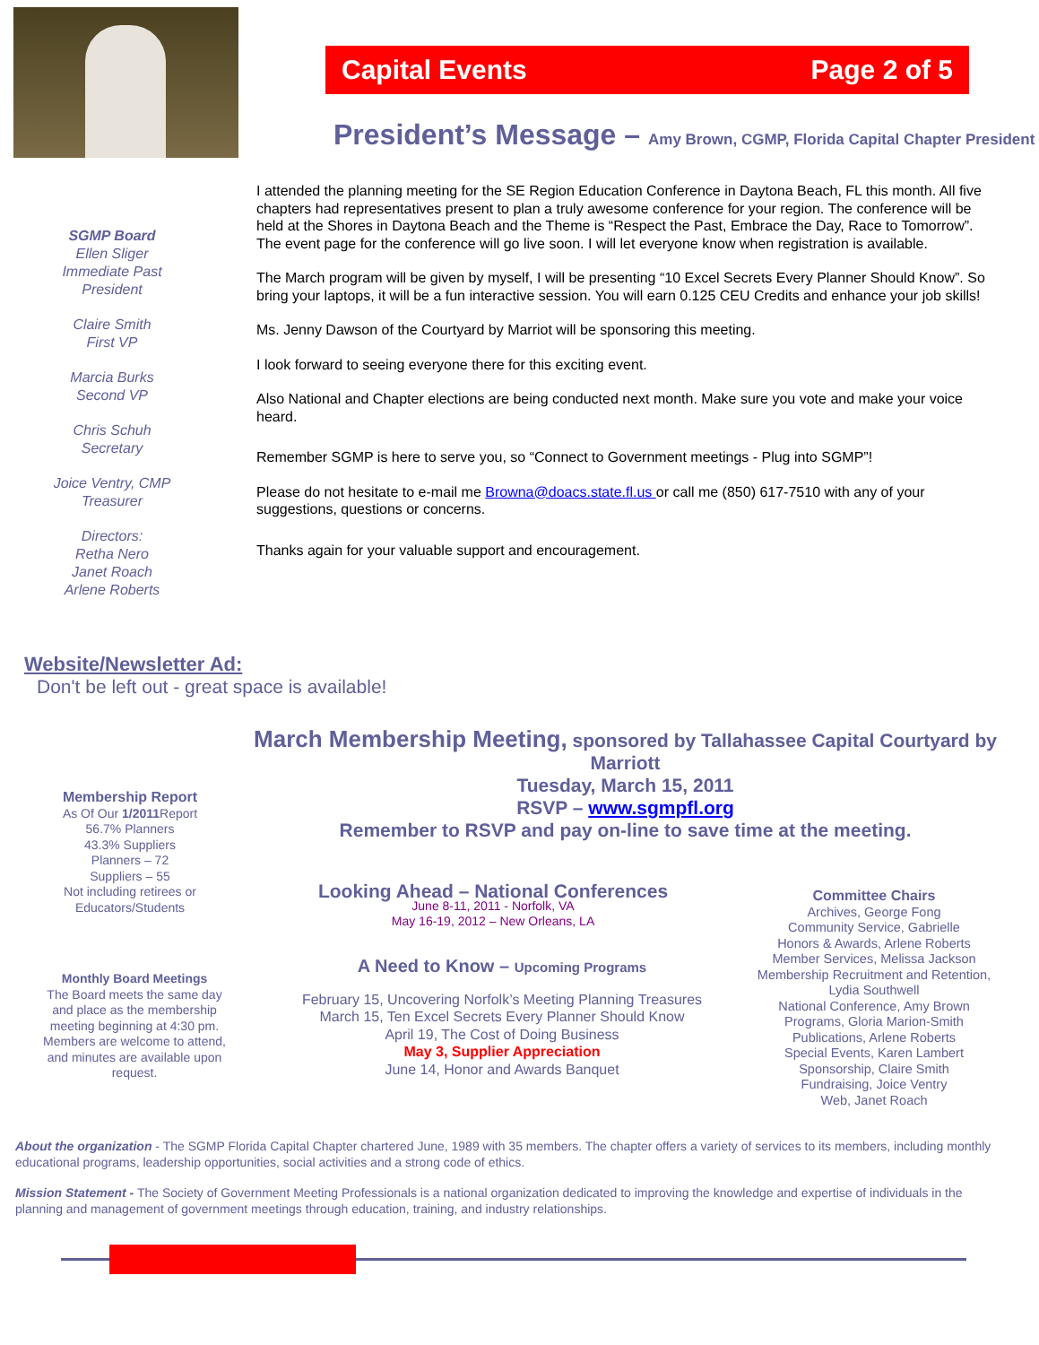Capital Events Page 2 of 5
President’s Message – Amy Brown, CGMP, Florida Capital Chapter President
SGMP Board
Ellen Sliger
Immediate Past
President
Claire Smith
First VP
Marcia Burks
Second VP
Chris Schuh
Secretary
Joice Ventry, CMP
Treasurer
Directors:
Retha Nero
Janet Roach
Arlene Roberts
I attended the planning meeting for the SE Region Education Conference in Daytona Beach, FL this month. All five chapters had representatives present to plan a truly awesome conference for your region. The conference will be held at the Shores in Daytona Beach and the Theme is “Respect the Past, Embrace the Day, Race to Tomorrow”. The event page for the conference will go live soon. I will let everyone know when registration is available.
The March program will be given by myself, I will be presenting “10 Excel Secrets Every Planner Should Know”. So bring your laptops, it will be a fun interactive session. You will earn 0.125 CEU Credits and enhance your job skills!
Ms. Jenny Dawson of the Courtyard by Marriot will be sponsoring this meeting.
I look forward to seeing everyone there for this exciting event.
Also National and Chapter elections are being conducted next month. Make sure you vote and make your voice heard.
Remember SGMP is here to serve you, so “Connect to Government meetings - Plug into SGMP”!
Please do not hesitate to e-mail me Browna@doacs.state.fl.us or call me (850) 617-7510 with any of your suggestions, questions or concerns.
Thanks again for your valuable support and encouragement.
Website/Newsletter Ad:
Don't be left out - great space is available!
March Membership Meeting, sponsored by Tallahassee Capital Courtyard by Marriott
Tuesday, March 15, 2011
RSVP – www.sgmpfl.org
Remember to RSVP and pay on-line to save time at the meeting.
Membership Report
As Of Our 1/2011 Report
56.7% Planners
43.3% Suppliers
Planners – 72
Suppliers – 55
Not including retirees or Educators/Students
Monthly Board Meetings
The Board meets the same day and place as the membership meeting beginning at 4:30 pm. Members are welcome to attend, and minutes are available upon request.
Looking Ahead – National Conferences
June 8-11, 2011 - Norfolk, VA
May 16-19, 2012 – New Orleans, LA
A Need to Know – Upcoming Programs
February 15, Uncovering Norfolk’s Meeting Planning Treasures
March 15, Ten Excel Secrets Every Planner Should Know
April 19, The Cost of Doing Business
May 3, Supplier Appreciation
June 14, Honor and Awards Banquet
Committee Chairs
Archives, George Fong
Community Service, Gabrielle
Honors & Awards, Arlene Roberts
Member Services, Melissa Jackson
Membership Recruitment and Retention, Lydia Southwell
National Conference, Amy Brown
Programs, Gloria Marion-Smith
Publications, Arlene Roberts
Special Events, Karen Lambert
Sponsorship, Claire Smith
Fundraising, Joice Ventry
Web, Janet Roach
About the organization - The SGMP Florida Capital Chapter chartered June, 1989 with 35 members. The chapter offers a variety of services to its members, including monthly educational programs, leadership opportunities, social activities and a strong code of ethics.
Mission Statement - The Society of Government Meeting Professionals is a national organization dedicated to improving the knowledge and expertise of individuals in the planning and management of government meetings through education, training, and industry relationships.